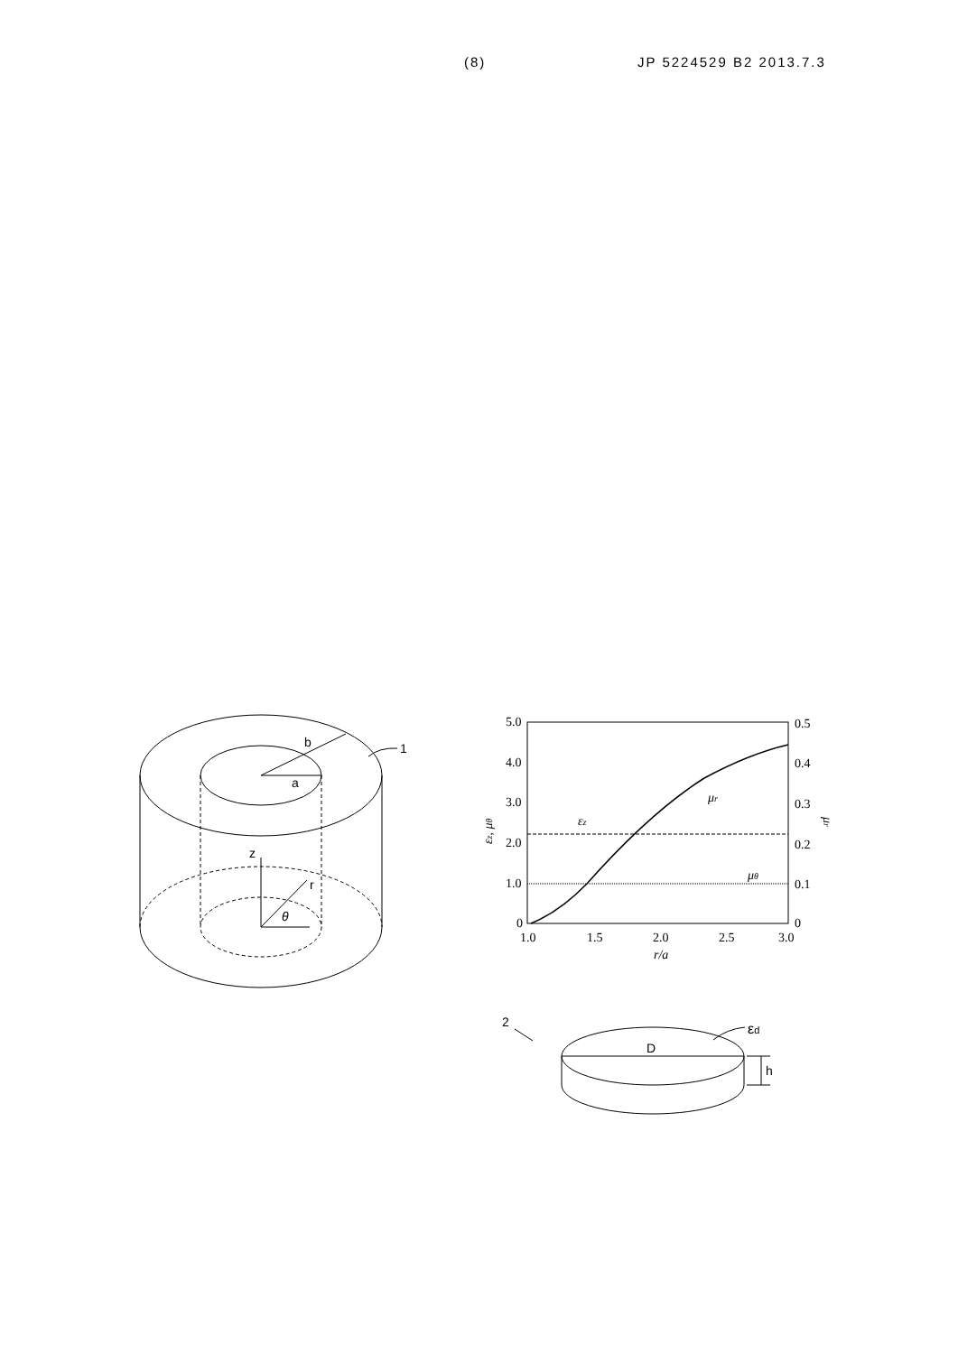(8) JP 5224529 B2 2013.7.3
b
a
1
z
r
θ
5.0
4.0
3.0
2.0
1.0
0
0.5
0.4
0.3
0.2
0.1
0
1.0
1.5
2.0
2.5
3.0
r/a
εz, μθ
μr
μr
εz
μθ
2
D
h
εd